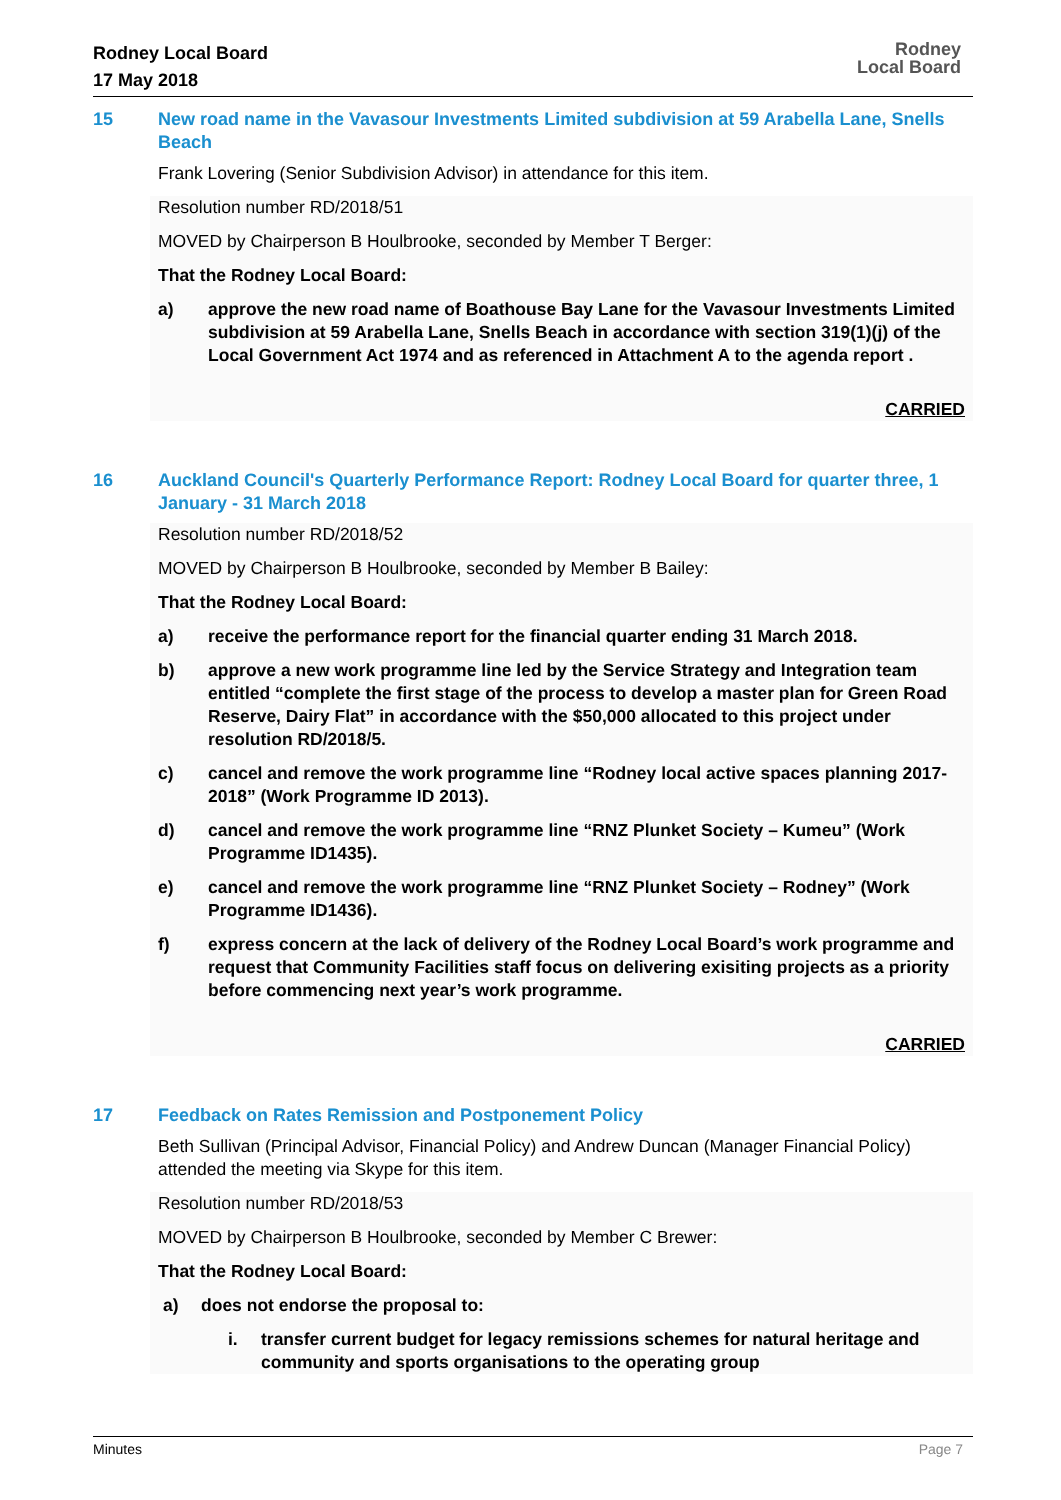Rodney Local Board
17 May 2018
Rodney
Local Board
15 New road name in the Vavasour Investments Limited subdivision at 59 Arabella Lane, Snells Beach
Frank Lovering (Senior Subdivision Advisor) in attendance for this item.
Resolution number RD/2018/51
MOVED by Chairperson B Houlbrooke, seconded by Member T Berger:
That the Rodney Local Board:
a) approve the new road name of Boathouse Bay Lane for the Vavasour Investments Limited subdivision at 59 Arabella Lane, Snells Beach in accordance with section 319(1)(j) of the Local Government Act 1974 and as referenced in Attachment A to the agenda report .
CARRIED
16 Auckland Council's Quarterly Performance Report: Rodney Local Board for quarter three, 1 January - 31 March 2018
Resolution number RD/2018/52
MOVED by Chairperson B Houlbrooke, seconded by Member B Bailey:
That the Rodney Local Board:
a) receive the performance report for the financial quarter ending 31 March 2018.
b) approve a new work programme line led by the Service Strategy and Integration team entitled “complete the first stage of the process to develop a master plan for Green Road Reserve, Dairy Flat” in accordance with the $50,000 allocated to this project under resolution RD/2018/5.
c) cancel and remove the work programme line “Rodney local active spaces planning 2017-2018” (Work Programme ID 2013).
d) cancel and remove the work programme line “RNZ Plunket Society – Kumeu” (Work Programme ID1435).
e) cancel and remove the work programme line “RNZ Plunket Society – Rodney” (Work Programme ID1436).
f) express concern at the lack of delivery of the Rodney Local Board’s work programme and request that Community Facilities staff focus on delivering exisiting projects as a priority before commencing next year’s work programme.
CARRIED
17 Feedback on Rates Remission and Postponement Policy
Beth Sullivan (Principal Advisor, Financial Policy) and Andrew Duncan (Manager Financial Policy) attended the meeting via Skype for this item.
Resolution number RD/2018/53
MOVED by Chairperson B Houlbrooke, seconded by Member C Brewer:
That the Rodney Local Board:
a) does not endorse the proposal to:
i. transfer current budget for legacy remissions schemes for natural heritage and community and sports organisations to the operating group
Minutes Page 7